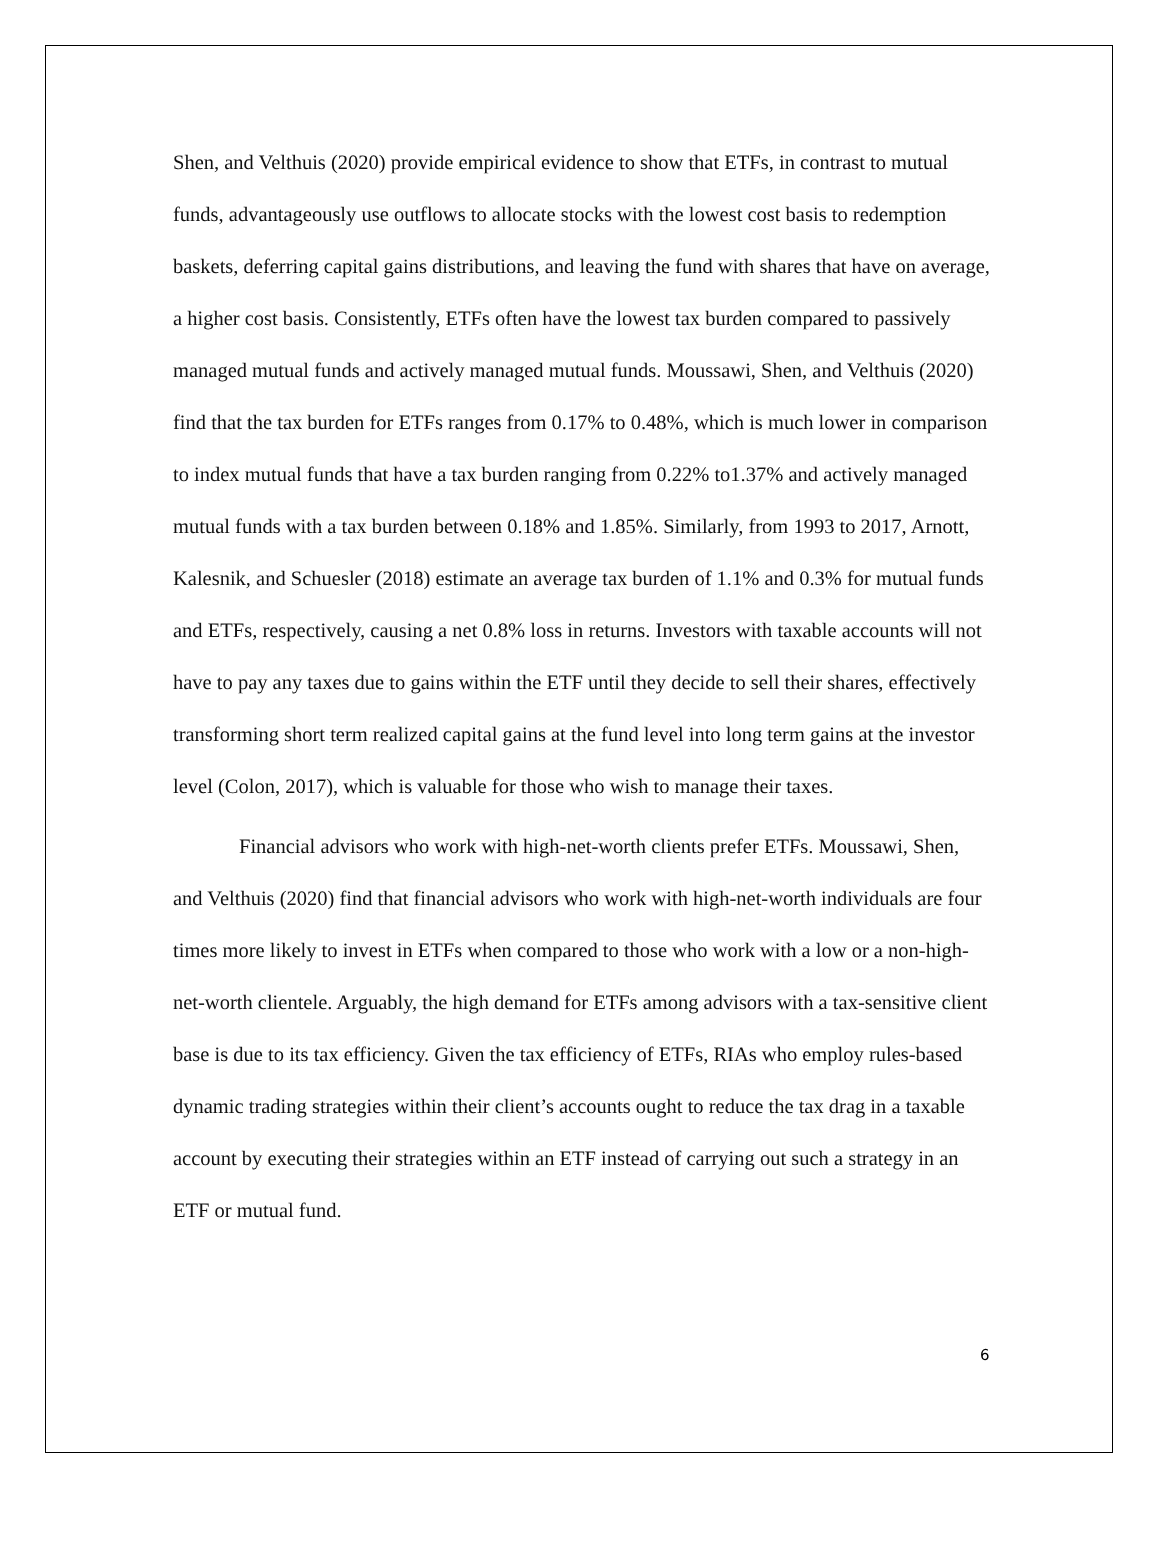Shen, and Velthuis (2020) provide empirical evidence to show that ETFs, in contrast to mutual funds, advantageously use outflows to allocate stocks with the lowest cost basis to redemption baskets, deferring capital gains distributions, and leaving the fund with shares that have on average, a higher cost basis. Consistently, ETFs often have the lowest tax burden compared to passively managed mutual funds and actively managed mutual funds. Moussawi, Shen, and Velthuis (2020) find that the tax burden for ETFs ranges from 0.17% to 0.48%, which is much lower in comparison to index mutual funds that have a tax burden ranging from 0.22% to1.37% and actively managed mutual funds with a tax burden between 0.18% and 1.85%. Similarly, from 1993 to 2017, Arnott, Kalesnik, and Schuesler (2018) estimate an average tax burden of 1.1% and 0.3% for mutual funds and ETFs, respectively, causing a net 0.8% loss in returns. Investors with taxable accounts will not have to pay any taxes due to gains within the ETF until they decide to sell their shares, effectively transforming short term realized capital gains at the fund level into long term gains at the investor level (Colon, 2017), which is valuable for those who wish to manage their taxes.
Financial advisors who work with high-net-worth clients prefer ETFs. Moussawi, Shen, and Velthuis (2020) find that financial advisors who work with high-net-worth individuals are four times more likely to invest in ETFs when compared to those who work with a low or a non-high-net-worth clientele. Arguably, the high demand for ETFs among advisors with a tax-sensitive client base is due to its tax efficiency. Given the tax efficiency of ETFs, RIAs who employ rules-based dynamic trading strategies within their client’s accounts ought to reduce the tax drag in a taxable account by executing their strategies within an ETF instead of carrying out such a strategy in an ETF or mutual fund.
6